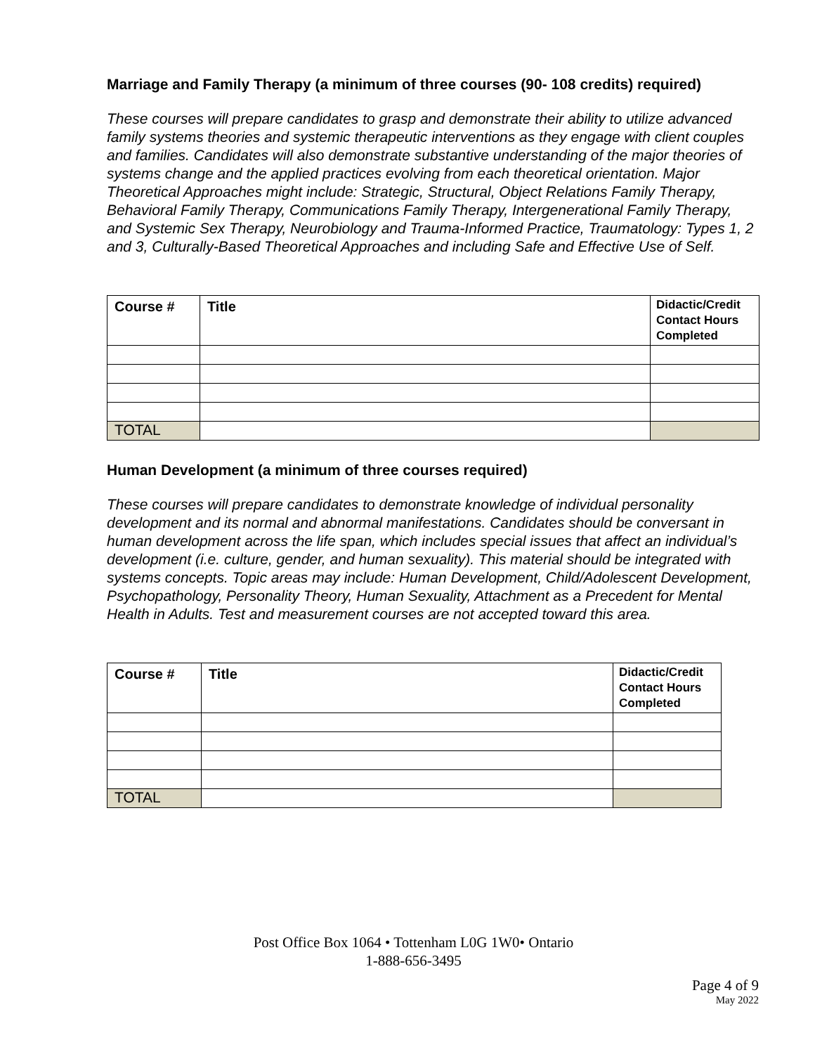Marriage and Family Therapy (a minimum of three courses (90- 108 credits) required)
These courses will prepare candidates to grasp and demonstrate their ability to utilize advanced family systems theories and systemic therapeutic interventions as they engage with client couples and families. Candidates will also demonstrate substantive understanding of the major theories of systems change and the applied practices evolving from each theoretical orientation. Major Theoretical Approaches might include: Strategic, Structural, Object Relations Family Therapy, Behavioral Family Therapy, Communications Family Therapy, Intergenerational Family Therapy, and Systemic Sex Therapy, Neurobiology and Trauma-Informed Practice, Traumatology: Types 1, 2 and 3, Culturally-Based Theoretical Approaches and including Safe and Effective Use of Self.
| Course # | Title | Didactic/Credit Contact Hours Completed |
| --- | --- | --- |
| TOTAL | | |
Human Development (a minimum of three courses required)
These courses will prepare candidates to demonstrate knowledge of individual personality development and its normal and abnormal manifestations. Candidates should be conversant in human development across the life span, which includes special issues that affect an individual’s development (i.e. culture, gender, and human sexuality). This material should be integrated with systems concepts. Topic areas may include: Human Development, Child/Adolescent Development, Psychopathology, Personality Theory, Human Sexuality, Attachment as a Precedent for Mental Health in Adults. Test and measurement courses are not accepted toward this area.
| Course # | Title | Didactic/Credit Contact Hours Completed |
| --- | --- | --- |
| TOTAL | | |
Post Office Box 1064 • Tottenham L0G 1W0• Ontario
1-888-656-3495
Page 4 of 9
May 2022